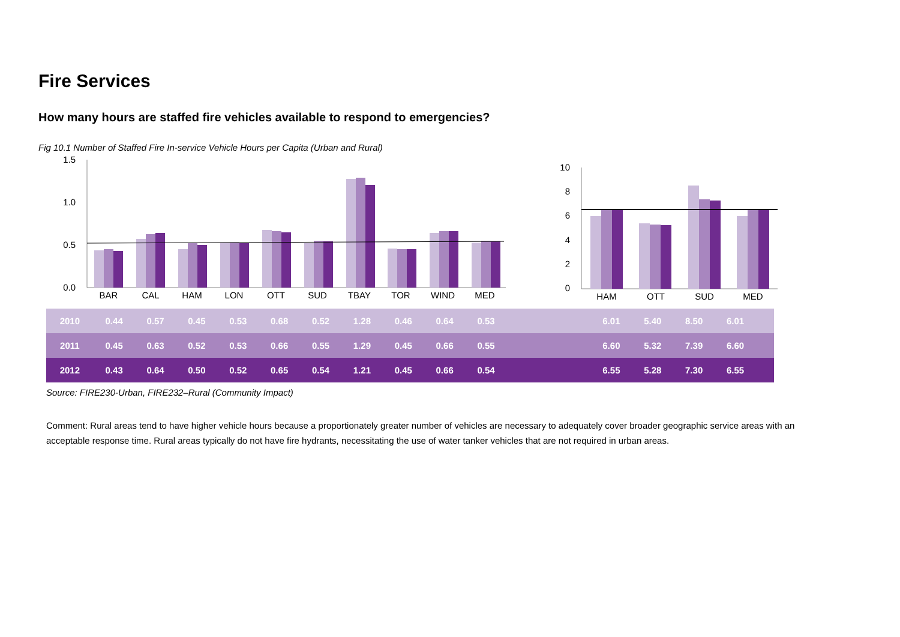Fire Services
How many hours are staffed fire vehicles available to respond to emergencies?
Fig 10.1 Number of Staffed Fire In-service Vehicle Hours per Capita (Urban and Rural)
1.5
1.0
0.5
0.0
10
8
6
4
2
0
BAR
CAL
HAM
LON
OTT
SUD
TBAY
TOR
WIND
MED
HAM
OTT
SUD
MED
| 2010 | 0.44 | 0.57 | 0.45 | 0.53 | 0.68 | 0.52 | 1.28 | 0.46 | 0.64 | 0.53 | | 6.01 | 5.40 | 8.50 | 6.01 | |
| 2011 | 0.45 | 0.63 | 0.52 | 0.53 | 0.66 | 0.55 | 1.29 | 0.45 | 0.66 | 0.55 | | 6.60 | 5.32 | 7.39 | 6.60 | |
| 2012 | 0.43 | 0.64 | 0.50 | 0.52 | 0.65 | 0.54 | 1.21 | 0.45 | 0.66 | 0.54 | | 6.55 | 5.28 | 7.30 | 6.55 | |
Source: FIRE230-Urban, FIRE232–Rural (Community Impact)
Comment: Rural areas tend to have higher vehicle hours because a proportionately greater number of vehicles are necessary to adequately cover broader geographic service areas with an acceptable response time. Rural areas typically do not have fire hydrants, necessitating the use of water tanker vehicles that are not required in urban areas.